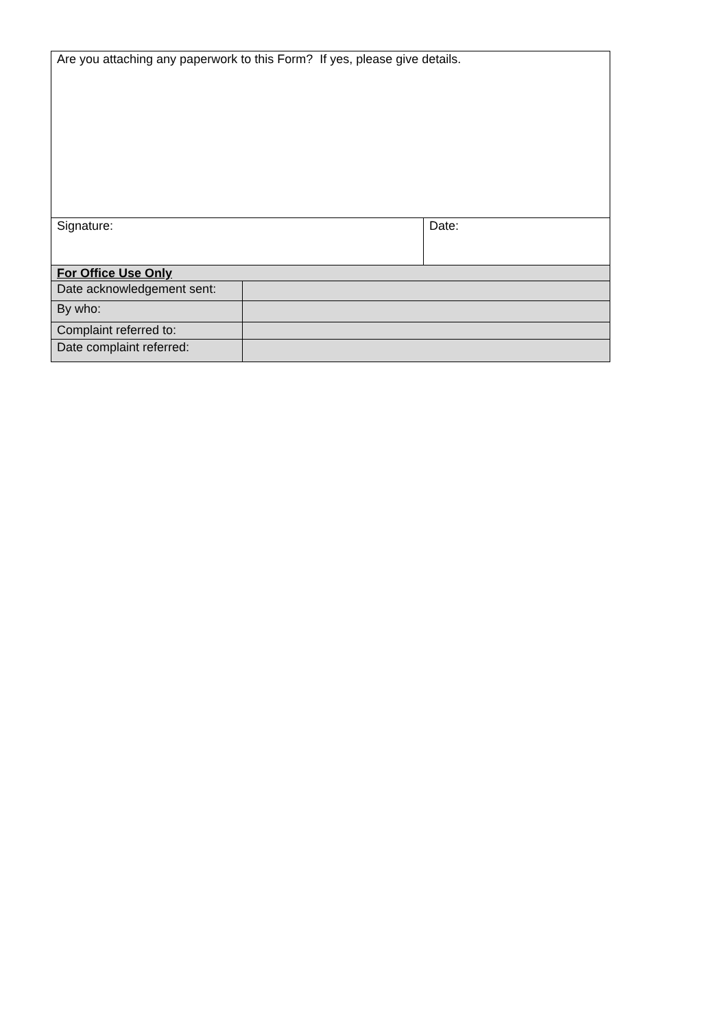| Are you attaching any paperwork to this Form? If yes, please give details. | | |
| Signature: | | Date: |
| For Office Use Only | | |
| Date acknowledgement sent: | | |
| By who: | | |
| Complaint referred to: | | |
| Date complaint referred: | | |